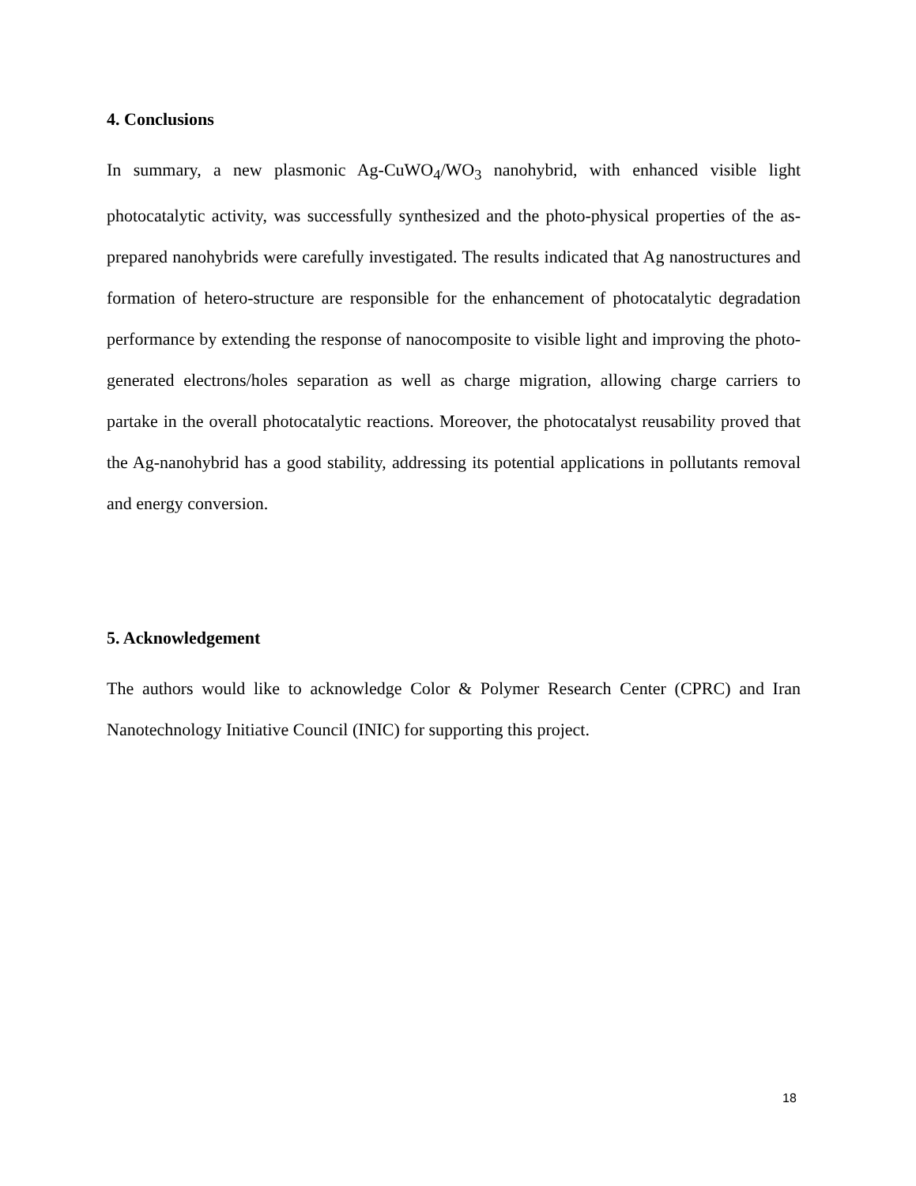4. Conclusions
In summary, a new plasmonic Ag-CuWO<sub>4</sub>/WO<sub>3</sub> nanohybrid, with enhanced visible light photocatalytic activity, was successfully synthesized and the photo-physical properties of the as-prepared nanohybrids were carefully investigated. The results indicated that Ag nanostructures and formation of hetero-structure are responsible for the enhancement of photocatalytic degradation performance by extending the response of nanocomposite to visible light and improving the photo-generated electrons/holes separation as well as charge migration, allowing charge carriers to partake in the overall photocatalytic reactions. Moreover, the photocatalyst reusability proved that the Ag-nanohybrid has a good stability, addressing its potential applications in pollutants removal and energy conversion.
5. Acknowledgement
The authors would like to acknowledge Color & Polymer Research Center (CPRC) and Iran Nanotechnology Initiative Council (INIC) for supporting this project.
18